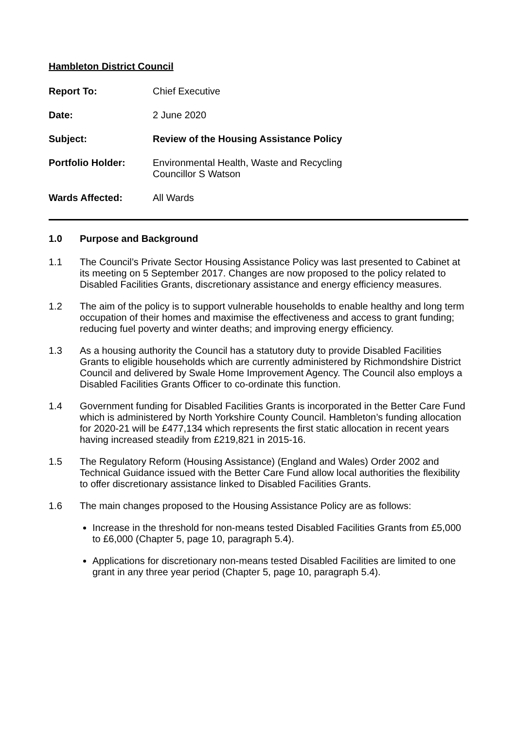Hambleton District Council
| Report To: | Chief Executive |
| Date: | 2 June 2020 |
| Subject: | Review of the Housing Assistance Policy |
| Portfolio Holder: | Environmental Health, Waste and Recycling Councillor S Watson |
| Wards Affected: | All Wards |
1.0 Purpose and Background
1.1 The Council’s Private Sector Housing Assistance Policy was last presented to Cabinet at its meeting on 5 September 2017. Changes are now proposed to the policy related to Disabled Facilities Grants, discretionary assistance and energy efficiency measures.
1.2 The aim of the policy is to support vulnerable households to enable healthy and long term occupation of their homes and maximise the effectiveness and access to grant funding; reducing fuel poverty and winter deaths; and improving energy efficiency.
1.3 As a housing authority the Council has a statutory duty to provide Disabled Facilities Grants to eligible households which are currently administered by Richmondshire District Council and delivered by Swale Home Improvement Agency. The Council also employs a Disabled Facilities Grants Officer to co-ordinate this function.
1.4 Government funding for Disabled Facilities Grants is incorporated in the Better Care Fund which is administered by North Yorkshire County Council. Hambleton’s funding allocation for 2020-21 will be £477,134 which represents the first static allocation in recent years having increased steadily from £219,821 in 2015-16.
1.5 The Regulatory Reform (Housing Assistance) (England and Wales) Order 2002 and Technical Guidance issued with the Better Care Fund allow local authorities the flexibility to offer discretionary assistance linked to Disabled Facilities Grants.
1.6 The main changes proposed to the Housing Assistance Policy are as follows:
Increase in the threshold for non-means tested Disabled Facilities Grants from £5,000 to £6,000 (Chapter 5, page 10, paragraph 5.4).
Applications for discretionary non-means tested Disabled Facilities are limited to one grant in any three year period (Chapter 5, page 10, paragraph 5.4).